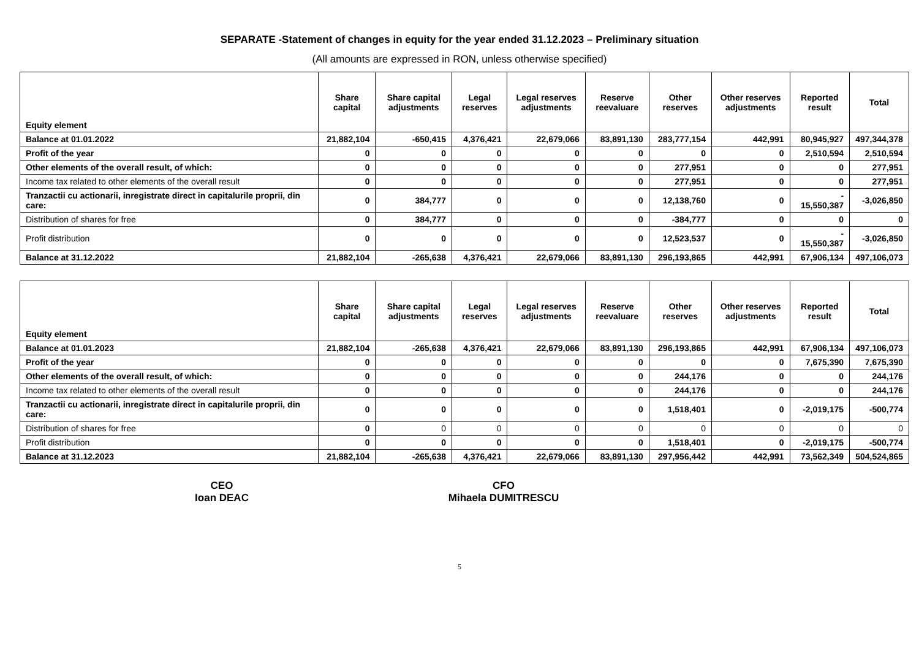SEPARATE -Statement of changes in equity for the year ended 31.12.2023 – Preliminary situation
(All amounts are expressed in RON, unless otherwise specified)
| Equity element | Share capital | Share capital adjustments | Legal reserves | Legal reserves adjustments | Reserve reevaluare | Other reserves | Other reserves adjustments | Reported result | Total |
| --- | --- | --- | --- | --- | --- | --- | --- | --- | --- |
| Balance at 01.01.2022 | 21,882,104 | -650,415 | 4,376,421 | 22,679,066 | 83,891,130 | 283,777,154 | 442,991 | 80,945,927 | 497,344,378 |
| Profit of the year | 0 | 0 | 0 | 0 | 0 | 0 | 0 | 2,510,594 | 2,510,594 |
| Other elements of the overall result, of which: | 0 | 0 | 0 | 0 | 0 | 277,951 | 0 | 0 | 277,951 |
| Income tax related to other elements of the overall result | 0 | 0 | 0 | 0 | 0 | 277,951 | 0 | 0 | 277,951 |
| Tranzactii cu actionarii, inregistrate direct in capitalurile proprii, din care: | 0 | 384,777 | 0 | 0 | 0 | 12,138,760 | 0 | - 15,550,387 | -3,026,850 |
| Distribution of shares for free | 0 | 384,777 | 0 | 0 | 0 | -384,777 | 0 | 0 | 0 |
| Profit distribution | 0 | 0 | 0 | 0 | 0 | 12,523,537 | 0 | - 15,550,387 | -3,026,850 |
| Balance at 31.12.2022 | 21,882,104 | -265,638 | 4,376,421 | 22,679,066 | 83,891,130 | 296,193,865 | 442,991 | 67,906,134 | 497,106,073 |
| Equity element | Share capital | Share capital adjustments | Legal reserves | Legal reserves adjustments | Reserve reevaluare | Other reserves | Other reserves adjustments | Reported result | Total |
| --- | --- | --- | --- | --- | --- | --- | --- | --- | --- |
| Balance at 01.01.2023 | 21,882,104 | -265,638 | 4,376,421 | 22,679,066 | 83,891,130 | 296,193,865 | 442,991 | 67,906,134 | 497,106,073 |
| Profit of the year | 0 | 0 | 0 | 0 | 0 | 0 | 0 | 7,675,390 | 7,675,390 |
| Other elements of the overall result, of which: | 0 | 0 | 0 | 0 | 0 | 244,176 | 0 | 0 | 244,176 |
| Income tax related to other elements of the overall result | 0 | 0 | 0 | 0 | 0 | 244,176 | 0 | 0 | 244,176 |
| Tranzactii cu actionarii, inregistrate direct in capitalurile proprii, din care: | 0 | 0 | 0 | 0 | 0 | 1,518,401 | 0 | -2,019,175 | -500,774 |
| Distribution of shares for free | 0 | 0 | 0 | 0 | 0 | 0 | 0 | 0 | 0 |
| Profit distribution | 0 | 0 | 0 | 0 | 0 | 1,518,401 | 0 | -2,019,175 | -500,774 |
| Balance at 31.12.2023 | 21,882,104 | -265,638 | 4,376,421 | 22,679,066 | 83,891,130 | 297,956,442 | 442,991 | 73,562,349 | 504,524,865 |
CEO
Ioan DEAC
CFO
Mihaela DUMITRESCU
5